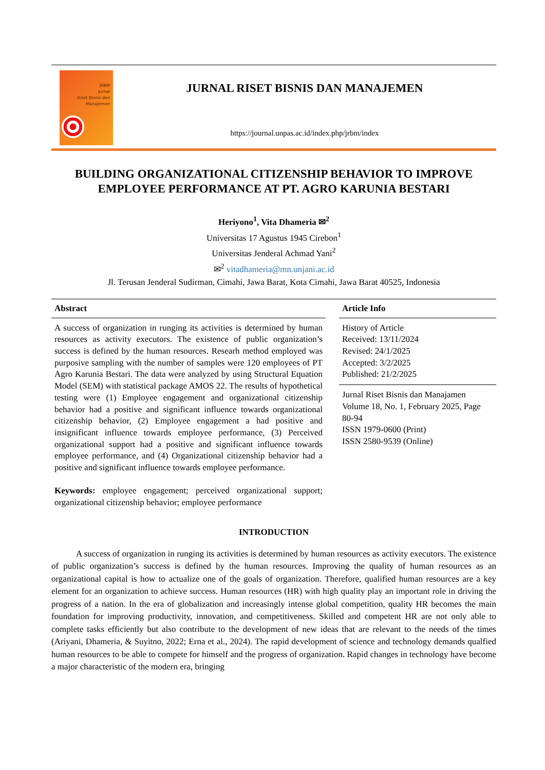JRBM
Jurnal
Riset Bisnis dan
Manajemen
JURNAL RISET BISNIS DAN MANAJEMEN
https://journal.unpas.ac.id/index.php/jrbm/index
BUILDING ORGANIZATIONAL CITIZENSHIP BEHAVIOR TO IMPROVE EMPLOYEE PERFORMANCE AT PT. AGRO KARUNIA BESTARI
Heriyono<sup>1</sup>, Vita Dhameria ✉<sup>2</sup>
Universitas 17 Agustus 1945 Cirebon<sup>1</sup>
Universitas Jenderal Achmad Yani<sup>2</sup>
✉<sup>2</sup> vitadhameria@mn.unjani.ac.id
Jl. Terusan Jenderal Sudirman, Cimahi, Jawa Barat, Kota Cimahi, Jawa Barat 40525, Indonesia
Abstract
A success of organization in runging its activities is determined by human resources as activity executors. The existence of public organization’s success is defined by the human resources. Researh method employed was purposive sampling with the number of samples were 120 employees of PT Agro Karunia Bestari. The data were analyzed by using Structural Equation Model (SEM) with statistical package AMOS 22. The results of hypothetical testing were (1) Employee engagement and organizational citizenship behavior had a positive and significant influence towards organizational citizenship behavior, (2) Employee engagement a had positive and insignificant influence towards employee performance, (3) Perceived organizational support had a positive and significant influence towards employee performance, and (4) Organizational citizenship behavior had a positive and significant influence towards employee performance.
Keywords: employee engagement; perceived organizational support; organizational citizenship behavior; employee performance
Article Info
History of Article
Received: 13/11/2024
Revised: 24/1/2025
Accepted: 3/2/2025
Published: 21/2/2025
Jurnal Riset Bisnis dan Manajamen Volume 18, No. 1, February 2025, Page 80-94
ISSN 1979-0600 (Print)
ISSN 2580-9539 (Online)
INTRODUCTION
A success of organization in runging its activities is determined by human resources as activity executors. The existence of public organization’s success is defined by the human resources. Improving the quality of human resources as an organizational capital is how to actualize one of the goals of organization. Therefore, qualified human resources are a key element for an organization to achieve success. Human resources (HR) with high quality play an important role in driving the progress of a nation. In the era of globalization and increasingly intense global competition, quality HR becomes the main foundation for improving productivity, innovation, and competitiveness. Skilled and competent HR are not only able to complete tasks efficiently but also contribute to the development of new ideas that are relevant to the needs of the times (Ariyani, Dhameria, & Suyitno, 2022; Erna et al., 2024). The rapid development of science and technology demands qualfied human resources to be able to compete for himself and the progress of organization. Rapid changes in technology have become a major characteristic of the modern era, bringing